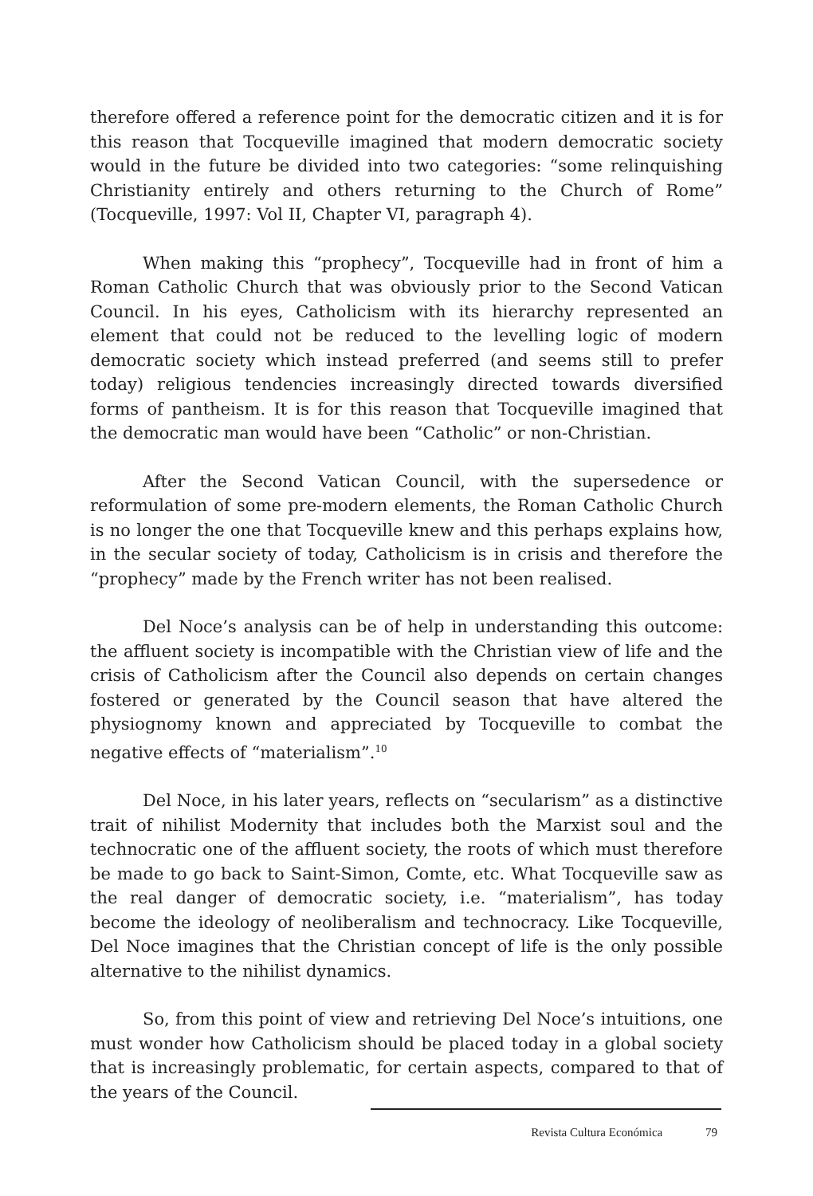therefore offered a reference point for the democratic citizen and it is for this reason that Tocqueville imagined that modern democratic society would in the future be divided into two categories: “some relinquishing Christianity entirely and others returning to the Church of Rome” (Tocqueville, 1997: Vol II, Chapter VI, paragraph 4).
When making this “prophecy”, Tocqueville had in front of him a Roman Catholic Church that was obviously prior to the Second Vatican Council. In his eyes, Catholicism with its hierarchy represented an element that could not be reduced to the levelling logic of modern democratic society which instead preferred (and seems still to prefer today) religious tendencies increasingly directed towards diversified forms of pantheism. It is for this reason that Tocqueville imagined that the democratic man would have been “Catholic” or non-Christian.
After the Second Vatican Council, with the supersedence or reformulation of some pre-modern elements, the Roman Catholic Church is no longer the one that Tocqueville knew and this perhaps explains how, in the secular society of today, Catholicism is in crisis and therefore the “prophecy” made by the French writer has not been realised.
Del Noce’s analysis can be of help in understanding this outcome: the affluent society is incompatible with the Christian view of life and the crisis of Catholicism after the Council also depends on certain changes fostered or generated by the Council season that have altered the physiognomy known and appreciated by Tocqueville to combat the negative effects of “materialism”.<sup>10</sup>
Del Noce, in his later years, reflects on “secularism” as a distinctive trait of nihilist Modernity that includes both the Marxist soul and the technocratic one of the affluent society, the roots of which must therefore be made to go back to Saint-Simon, Comte, etc. What Tocqueville saw as the real danger of democratic society, i.e. “materialism”, has today become the ideology of neoliberalism and technocracy. Like Tocqueville, Del Noce imagines that the Christian concept of life is the only possible alternative to the nihilist dynamics.
So, from this point of view and retrieving Del Noce’s intuitions, one must wonder how Catholicism should be placed today in a global society that is increasingly problematic, for certain aspects, compared to that of the years of the Council.
Revista Cultura Económica 79